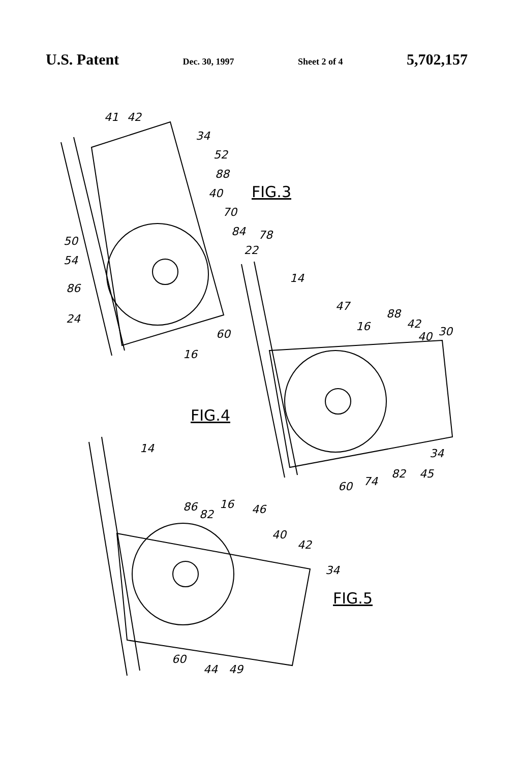U.S. Patent Dec. 30, 1997 Sheet 2 of 4 5,702,157
41 42
34
52
88
40
70
84 78
22
50
54
86
24
60
16
FIG.3
14
47
16
88
42
40 30
34
60 74
82 45
FIG.4
14
86
82
16 46
40
42
34
60
44 49
FIG.5